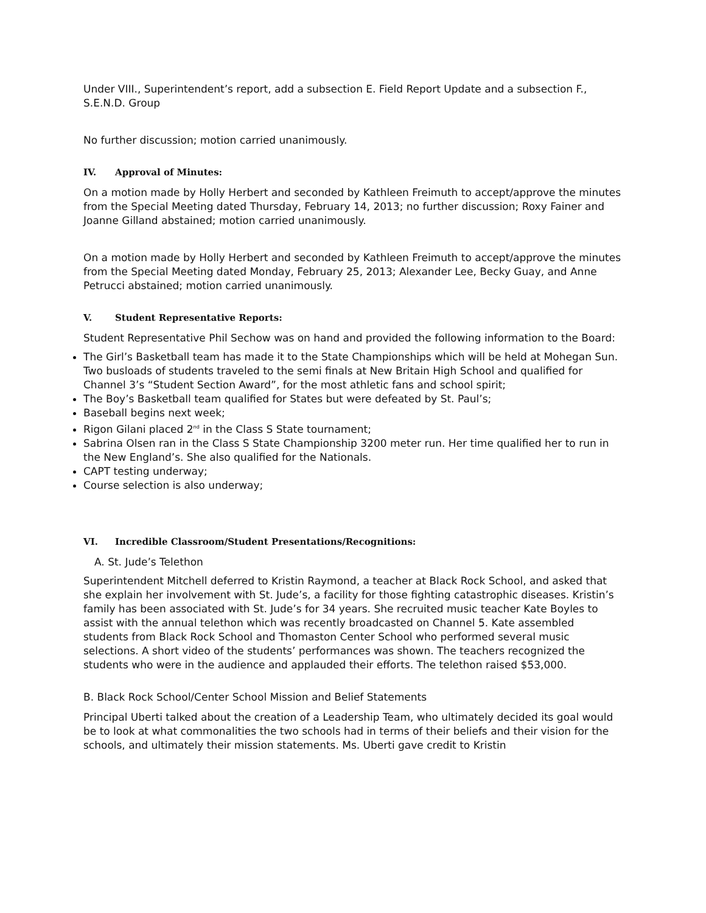Under VIII., Superintendent’s report, add a subsection E. Field Report Update and a subsection F., S.E.N.D. Group
No further discussion; motion carried unanimously.
IV. Approval of Minutes:
On a motion made by Holly Herbert and seconded by Kathleen Freimuth to accept/approve the minutes from the Special Meeting dated Thursday, February 14, 2013; no further discussion; Roxy Fainer and Joanne Gilland abstained; motion carried unanimously.
On a motion made by Holly Herbert and seconded by Kathleen Freimuth to accept/approve the minutes from the Special Meeting dated Monday, February 25, 2013; Alexander Lee, Becky Guay, and Anne Petrucci abstained; motion carried unanimously.
V. Student Representative Reports:
Student Representative Phil Sechow was on hand and provided the following information to the Board:
The Girl’s Basketball team has made it to the State Championships which will be held at Mohegan Sun. Two busloads of students traveled to the semi finals at New Britain High School and qualified for Channel 3’s “Student Section Award”, for the most athletic fans and school spirit;
The Boy’s Basketball team qualified for States but were defeated by St. Paul’s;
Baseball begins next week;
Rigon Gilani placed 2<sup>nd</sup> in the Class S State tournament;
Sabrina Olsen ran in the Class S State Championship 3200 meter run. Her time qualified her to run in the New England’s. She also qualified for the Nationals.
CAPT testing underway;
Course selection is also underway;
VI. Incredible Classroom/Student Presentations/Recognitions:
A. St. Jude’s Telethon
Superintendent Mitchell deferred to Kristin Raymond, a teacher at Black Rock School, and asked that she explain her involvement with St. Jude’s, a facility for those fighting catastrophic diseases. Kristin’s family has been associated with St. Jude’s for 34 years. She recruited music teacher Kate Boyles to assist with the annual telethon which was recently broadcasted on Channel 5. Kate assembled students from Black Rock School and Thomaston Center School who performed several music selections. A short video of the students’ performances was shown. The teachers recognized the students who were in the audience and applauded their efforts. The telethon raised $53,000.
B. Black Rock School/Center School Mission and Belief Statements
Principal Uberti talked about the creation of a Leadership Team, who ultimately decided its goal would be to look at what commonalities the two schools had in terms of their beliefs and their vision for the schools, and ultimately their mission statements. Ms. Uberti gave credit to Kristin